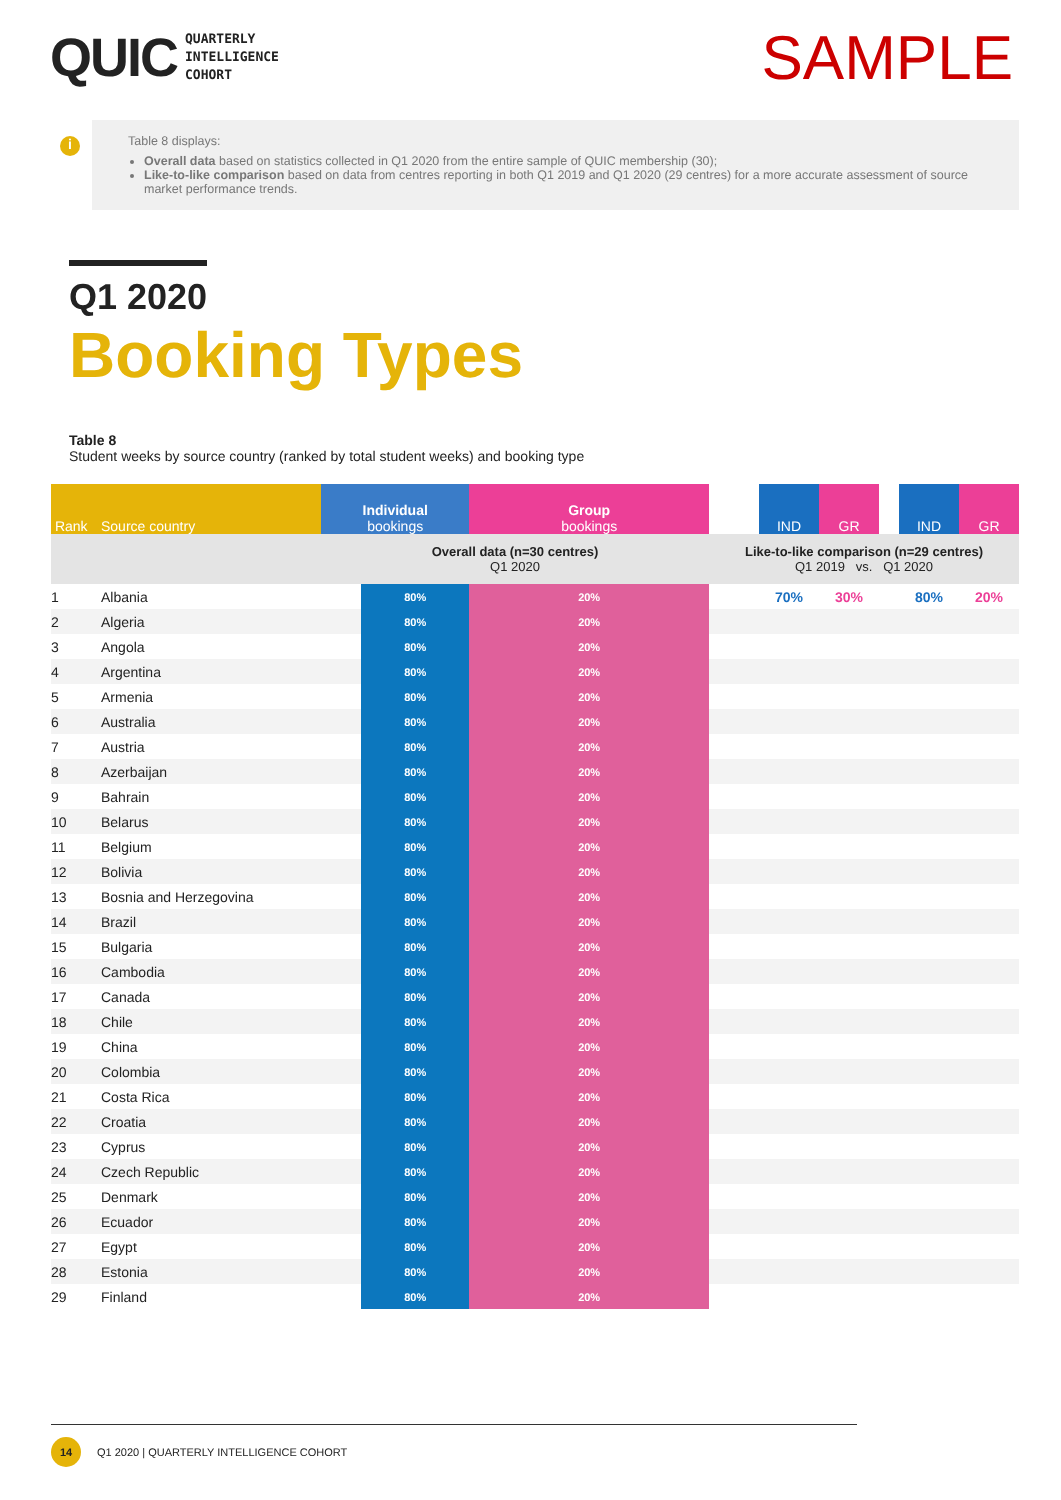QUIC
QUARTERLY
INTELLIGENCE
COHORT
SAMPLE
i Table 8 displays:
Overall data based on statistics collected in Q1 2020 from the entire sample of QUIC membership (30);
Like-to-like comparison based on data from centres reporting in both Q1 2019 and Q1 2020 (29 centres) for a more accurate assessment of source market performance trends.
Q1 2020
Booking Types
Table 8
Student weeks by source country (ranked by total student weeks) and booking type
| Rank | Source country | Individual bookings | | Group bookings | | | IND | GR | | IND | GR |
| --- | --- | --- | --- | --- | --- | --- | --- | --- | --- | --- | --- |
| | | Overall data (n=30 centres) Q1 2020 | | | | Like-to-like comparison (n=29 centres) Q1 2019 vs. Q1 2020 | | | | | |
| 1 | Albania | | 80% | 20% | | | 70% | 30% | | 80% | 20% |
| 2 | Algeria | | 80% | 20% | | | | | | | |
| 3 | Angola | | 80% | 20% | | | | | | | |
| 4 | Argentina | | 80% | 20% | | | | | | | |
| 5 | Armenia | | 80% | 20% | | | | | | | |
| 6 | Australia | | 80% | 20% | | | | | | | |
| 7 | Austria | | 80% | 20% | | | | | | | |
| 8 | Azerbaijan | | 80% | 20% | | | | | | | |
| 9 | Bahrain | | 80% | 20% | | | | | | | |
| 10 | Belarus | | 80% | 20% | | | | | | | |
| 11 | Belgium | | 80% | 20% | | | | | | | |
| 12 | Bolivia | | 80% | 20% | | | | | | | |
| 13 | Bosnia and Herzegovina | | 80% | 20% | | | | | | | |
| 14 | Brazil | | 80% | 20% | | | | | | | |
| 15 | Bulgaria | | 80% | 20% | | | | | | | |
| 16 | Cambodia | | 80% | 20% | | | | | | | |
| 17 | Canada | | 80% | 20% | | | | | | | |
| 18 | Chile | | 80% | 20% | | | | | | | |
| 19 | China | | 80% | 20% | | | | | | | |
| 20 | Colombia | | 80% | 20% | | | | | | | |
| 21 | Costa Rica | | 80% | 20% | | | | | | | |
| 22 | Croatia | | 80% | 20% | | | | | | | |
| 23 | Cyprus | | 80% | 20% | | | | | | | |
| 24 | Czech Republic | | 80% | 20% | | | | | | | |
| 25 | Denmark | | 80% | 20% | | | | | | | |
| 26 | Ecuador | | 80% | 20% | | | | | | | |
| 27 | Egypt | | 80% | 20% | | | | | | | |
| 28 | Estonia | | 80% | 20% | | | | | | | |
| 29 | Finland | | 80% | 20% | | | | | | | |
14 Q1 2020 | QUARTERLY INTELLIGENCE COHORT